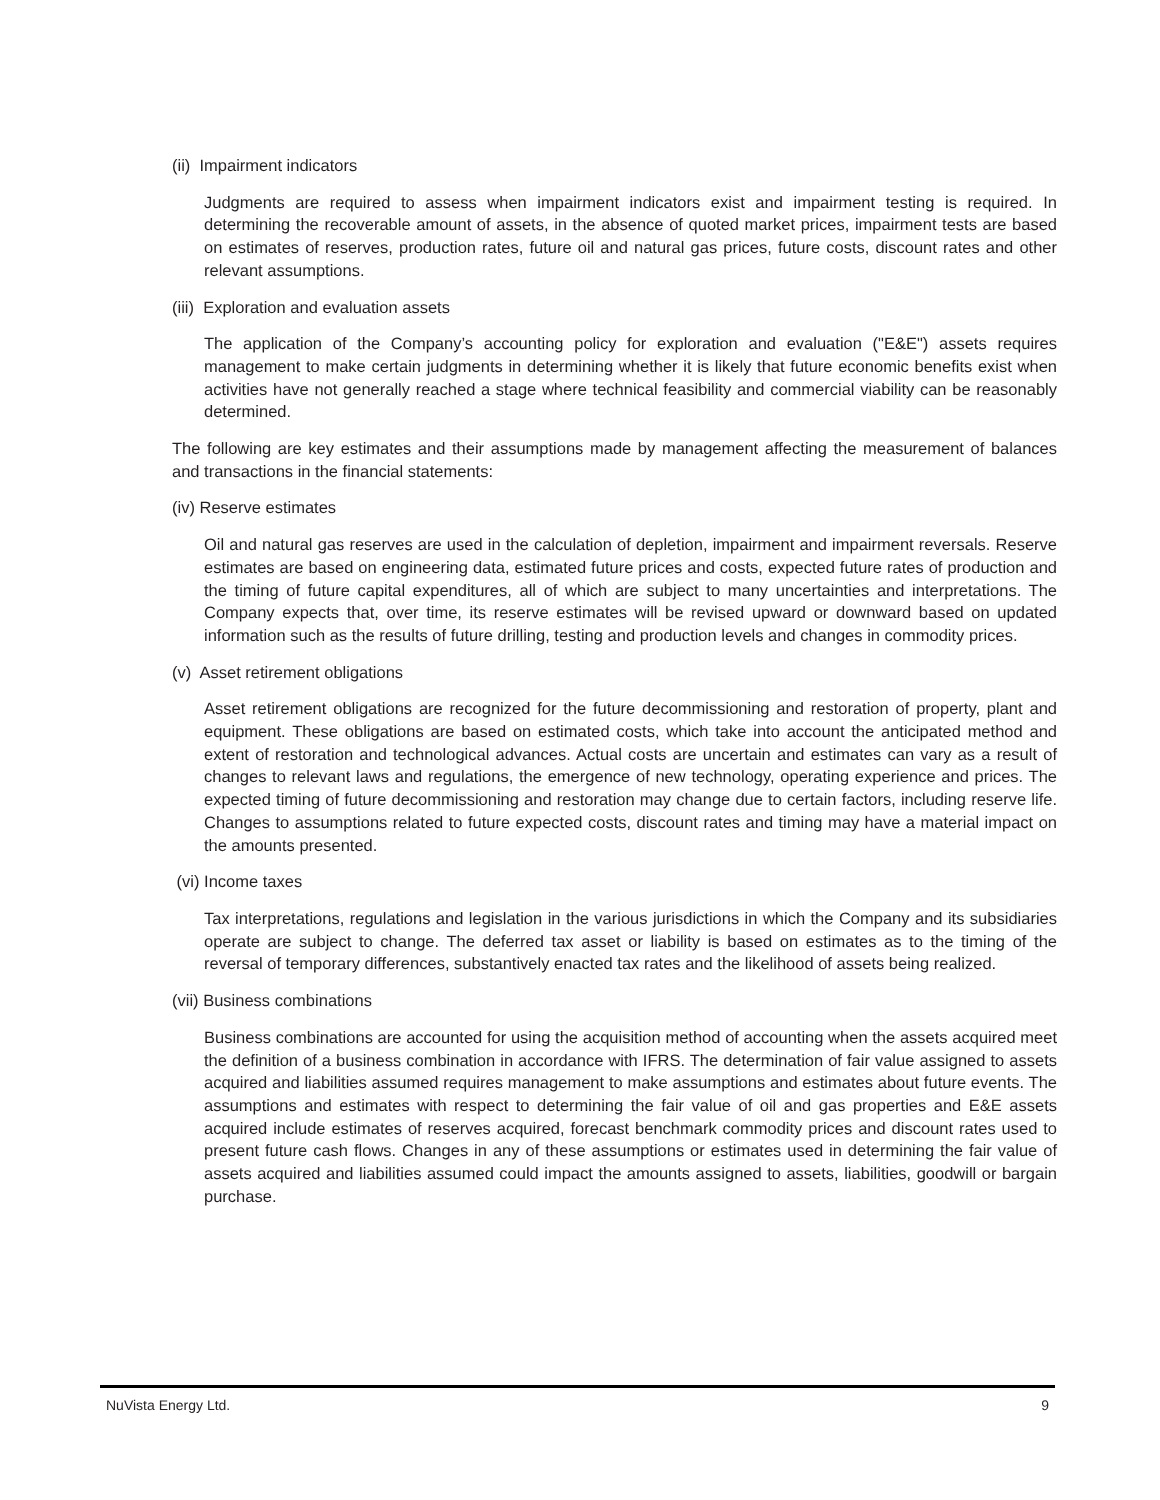(ii) Impairment indicators
Judgments are required to assess when impairment indicators exist and impairment testing is required. In determining the recoverable amount of assets, in the absence of quoted market prices, impairment tests are based on estimates of reserves, production rates, future oil and natural gas prices, future costs, discount rates and other relevant assumptions.
(iii) Exploration and evaluation assets
The application of the Company’s accounting policy for exploration and evaluation ("E&E") assets requires management to make certain judgments in determining whether it is likely that future economic benefits exist when activities have not generally reached a stage where technical feasibility and commercial viability can be reasonably determined.
The following are key estimates and their assumptions made by management affecting the measurement of balances and transactions in the financial statements:
(iv) Reserve estimates
Oil and natural gas reserves are used in the calculation of depletion, impairment and impairment reversals. Reserve estimates are based on engineering data, estimated future prices and costs, expected future rates of production and the timing of future capital expenditures, all of which are subject to many uncertainties and interpretations. The Company expects that, over time, its reserve estimates will be revised upward or downward based on updated information such as the results of future drilling, testing and production levels and changes in commodity prices.
(v) Asset retirement obligations
Asset retirement obligations are recognized for the future decommissioning and restoration of property, plant and equipment. These obligations are based on estimated costs, which take into account the anticipated method and extent of restoration and technological advances. Actual costs are uncertain and estimates can vary as a result of changes to relevant laws and regulations, the emergence of new technology, operating experience and prices. The expected timing of future decommissioning and restoration may change due to certain factors, including reserve life. Changes to assumptions related to future expected costs, discount rates and timing may have a material impact on the amounts presented.
(vi) Income taxes
Tax interpretations, regulations and legislation in the various jurisdictions in which the Company and its subsidiaries operate are subject to change. The deferred tax asset or liability is based on estimates as to the timing of the reversal of temporary differences, substantively enacted tax rates and the likelihood of assets being realized.
(vii) Business combinations
Business combinations are accounted for using the acquisition method of accounting when the assets acquired meet the definition of a business combination in accordance with IFRS. The determination of fair value assigned to assets acquired and liabilities assumed requires management to make assumptions and estimates about future events. The assumptions and estimates with respect to determining the fair value of oil and gas properties and E&E assets acquired include estimates of reserves acquired, forecast benchmark commodity prices and discount rates used to present future cash flows. Changes in any of these assumptions or estimates used in determining the fair value of assets acquired and liabilities assumed could impact the amounts assigned to assets, liabilities, goodwill or bargain purchase.
NuVista Energy Ltd. 9